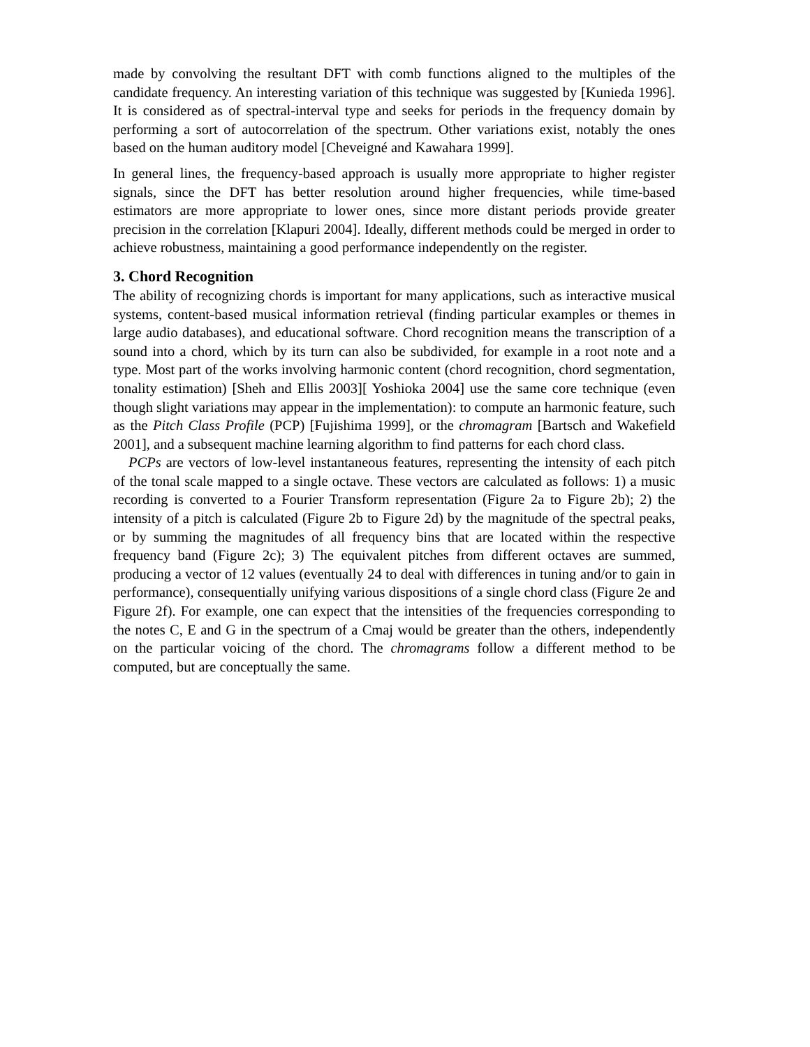made by convolving the resultant DFT with comb functions aligned to the multiples of the candidate frequency. An interesting variation of this technique was suggested by [Kunieda 1996]. It is considered as of spectral-interval type and seeks for periods in the frequency domain by performing a sort of autocorrelation of the spectrum. Other variations exist, notably the ones based on the human auditory model [Cheveigné and Kawahara 1999].
In general lines, the frequency-based approach is usually more appropriate to higher register signals, since the DFT has better resolution around higher frequencies, while time-based estimators are more appropriate to lower ones, since more distant periods provide greater precision in the correlation [Klapuri 2004]. Ideally, different methods could be merged in order to achieve robustness, maintaining a good performance independently on the register.
3. Chord Recognition
The ability of recognizing chords is important for many applications, such as interactive musical systems, content-based musical information retrieval (finding particular examples or themes in large audio databases), and educational software. Chord recognition means the transcription of a sound into a chord, which by its turn can also be subdivided, for example in a root note and a type. Most part of the works involving harmonic content (chord recognition, chord segmentation, tonality estimation) [Sheh and Ellis 2003][ Yoshioka 2004] use the same core technique (even though slight variations may appear in the implementation): to compute an harmonic feature, such as the Pitch Class Profile (PCP) [Fujishima 1999], or the chromagram [Bartsch and Wakefield 2001], and a subsequent machine learning algorithm to find patterns for each chord class.
PCPs are vectors of low-level instantaneous features, representing the intensity of each pitch of the tonal scale mapped to a single octave. These vectors are calculated as follows: 1) a music recording is converted to a Fourier Transform representation (Figure 2a to Figure 2b); 2) the intensity of a pitch is calculated (Figure 2b to Figure 2d) by the magnitude of the spectral peaks, or by summing the magnitudes of all frequency bins that are located within the respective frequency band (Figure 2c); 3) The equivalent pitches from different octaves are summed, producing a vector of 12 values (eventually 24 to deal with differences in tuning and/or to gain in performance), consequentially unifying various dispositions of a single chord class (Figure 2e and Figure 2f). For example, one can expect that the intensities of the frequencies corresponding to the notes C, E and G in the spectrum of a Cmaj would be greater than the others, independently on the particular voicing of the chord. The chromagrams follow a different method to be computed, but are conceptually the same.